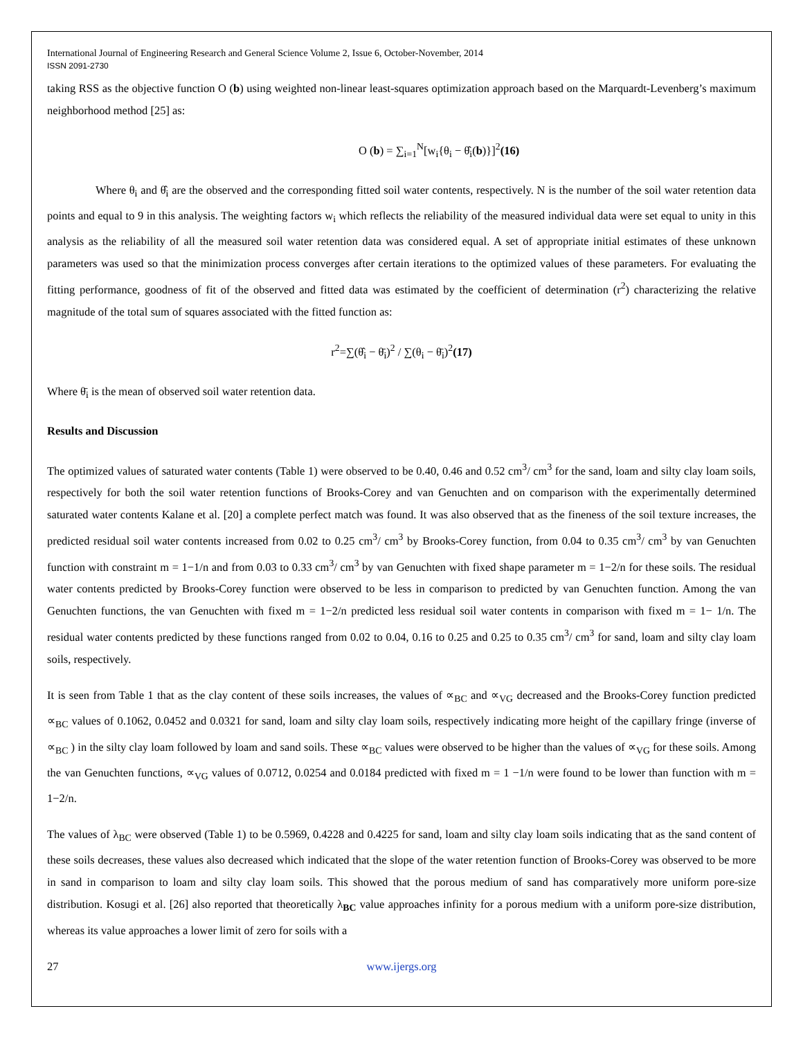International Journal of Engineering Research and General Science Volume 2, Issue 6, October-November, 2014
ISSN 2091-2730
taking RSS as the objective function O (b) using weighted non-linear least-squares optimization approach based on the Marquardt-Levenberg’s maximum neighborhood method [25] as:
O (b) = ∑<sub>i=1</sub><sup>N</sup>[w<sub>i</sub>{θ<sub>i</sub> − θ̂<sub>i</sub>(b)}]<sup>2</sup>(16)
Where θ<sub>i</sub> and θ̂<sub>i</sub> are the observed and the corresponding fitted soil water contents, respectively. N is the number of the soil water retention data points and equal to 9 in this analysis. The weighting factors w<sub>i</sub> which reflects the reliability of the measured individual data were set equal to unity in this analysis as the reliability of all the measured soil water retention data was considered equal. A set of appropriate initial estimates of these unknown parameters was used so that the minimization process converges after certain iterations to the optimized values of these parameters. For evaluating the fitting performance, goodness of fit of the observed and fitted data was estimated by the coefficient of determination (r<sup>2</sup>) characterizing the relative magnitude of the total sum of squares associated with the fitted function as:
r<sup>2</sup>=∑(θ̂<sub>i</sub> − θ̄<sub>i</sub>)<sup>2</sup> / ∑(θ<sub>i</sub> − θ̄<sub>i</sub>)<sup>2</sup>(17)
Where θ̄<sub>i</sub> is the mean of observed soil water retention data.
Results and Discussion
The optimized values of saturated water contents (Table 1) were observed to be 0.40, 0.46 and 0.52 cm<sup>3</sup>/ cm<sup>3</sup> for the sand, loam and silty clay loam soils, respectively for both the soil water retention functions of Brooks-Corey and van Genuchten and on comparison with the experimentally determined saturated water contents Kalane et al. [20] a complete perfect match was found. It was also observed that as the fineness of the soil texture increases, the predicted residual soil water contents increased from 0.02 to 0.25 cm<sup>3</sup>/ cm<sup>3</sup> by Brooks-Corey function, from 0.04 to 0.35 cm<sup>3</sup>/ cm<sup>3</sup> by van Genuchten function with constraint m = 1−1/n and from 0.03 to 0.33 cm<sup>3</sup>/ cm<sup>3</sup> by van Genuchten with fixed shape parameter m = 1−2/n for these soils. The residual water contents predicted by Brooks-Corey function were observed to be less in comparison to predicted by van Genuchten function. Among the van Genuchten functions, the van Genuchten with fixed m = 1−2/n predicted less residual soil water contents in comparison with fixed m = 1− 1/n. The residual water contents predicted by these functions ranged from 0.02 to 0.04, 0.16 to 0.25 and 0.25 to 0.35 cm<sup>3</sup>/ cm<sup>3</sup> for sand, loam and silty clay loam soils, respectively.
It is seen from Table 1 that as the clay content of these soils increases, the values of ∝<sub>BC</sub> and ∝<sub>VG</sub> decreased and the Brooks-Corey function predicted ∝<sub>BC</sub> values of 0.1062, 0.0452 and 0.0321 for sand, loam and silty clay loam soils, respectively indicating more height of the capillary fringe (inverse of ∝<sub>BC</sub> ) in the silty clay loam followed by loam and sand soils. These ∝<sub>BC</sub> values were observed to be higher than the values of ∝<sub>VG</sub> for these soils. Among the van Genuchten functions, ∝<sub>VG</sub> values of 0.0712, 0.0254 and 0.0184 predicted with fixed m = 1 −1/n were found to be lower than function with m = 1−2/n.
The values of λ<sub>BC</sub> were observed (Table 1) to be 0.5969, 0.4228 and 0.4225 for sand, loam and silty clay loam soils indicating that as the sand content of these soils decreases, these values also decreased which indicated that the slope of the water retention function of Brooks-Corey was observed to be more in sand in comparison to loam and silty clay loam soils. This showed that the porous medium of sand has comparatively more uniform pore-size distribution. Kosugi et al. [26] also reported that theoretically λ<sub>BC</sub> value approaches infinity for a porous medium with a uniform pore-size distribution, whereas its value approaches a lower limit of zero for soils with a
27 www.ijergs.org